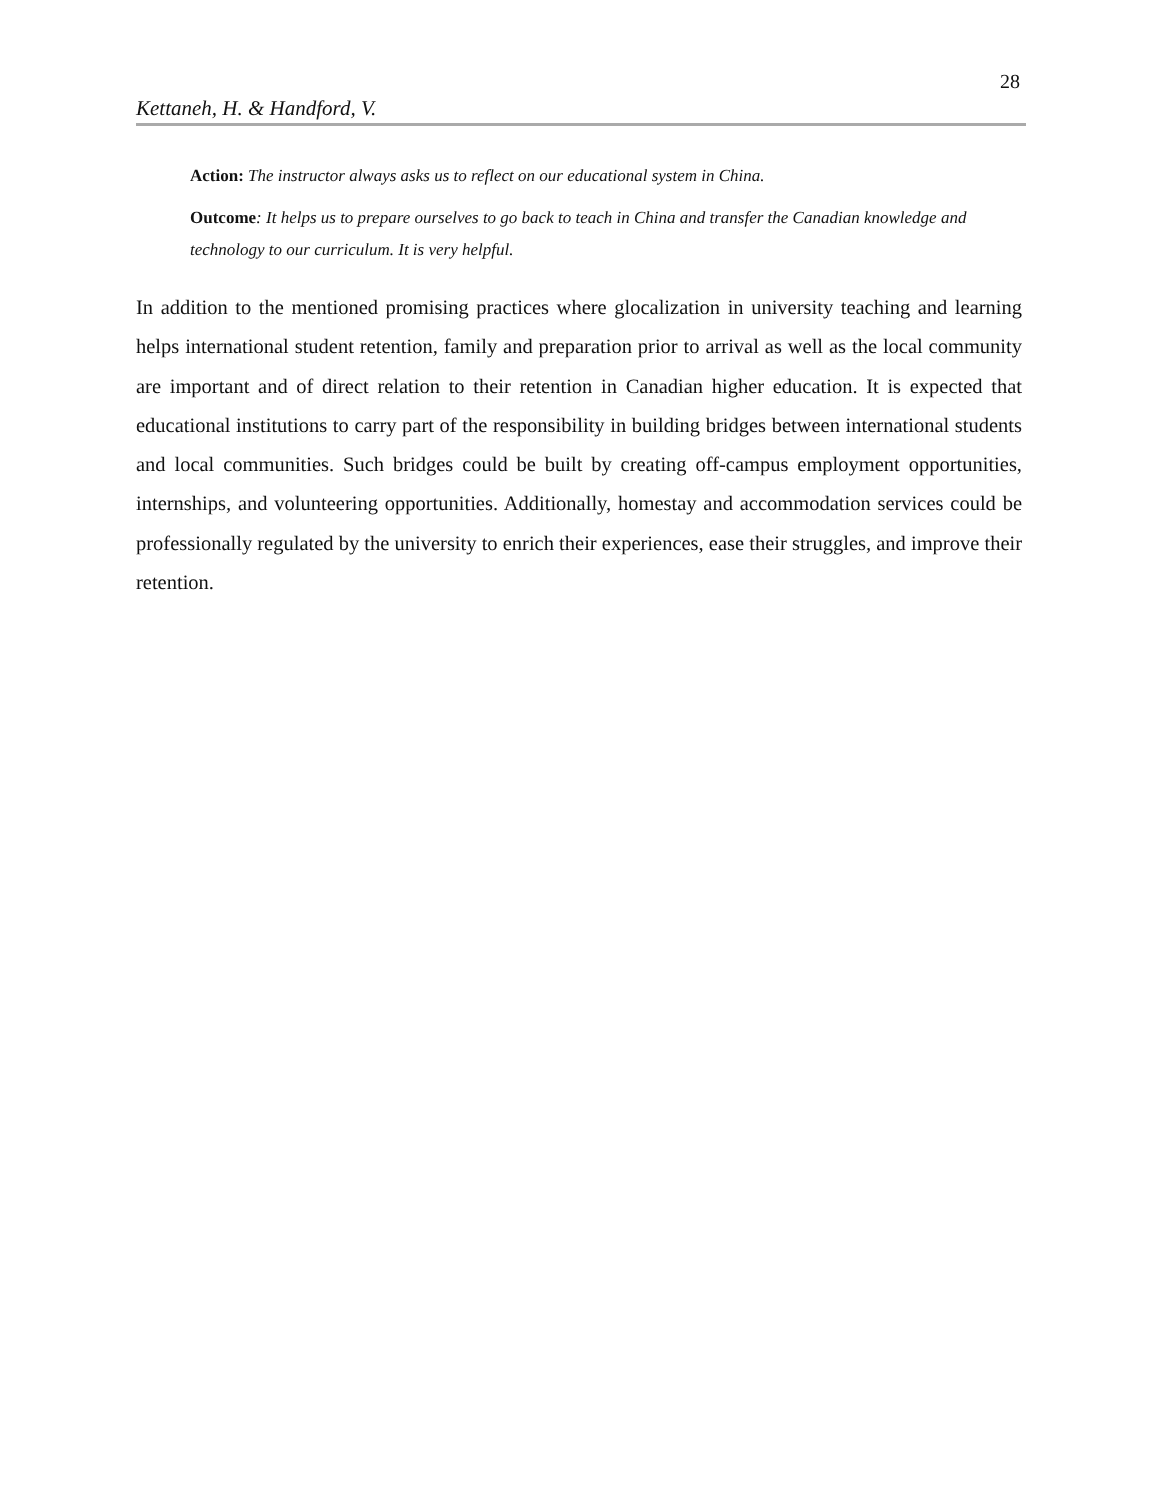28
Kettaneh, H. & Handford, V.
Action: The instructor always asks us to reflect on our educational system in China.
Outcome: It helps us to prepare ourselves to go back to teach in China and transfer the Canadian knowledge and technology to our curriculum. It is very helpful.
In addition to the mentioned promising practices where glocalization in university teaching and learning helps international student retention, family and preparation prior to arrival as well as the local community are important and of direct relation to their retention in Canadian higher education. It is expected that educational institutions to carry part of the responsibility in building bridges between international students and local communities. Such bridges could be built by creating off-campus employment opportunities, internships, and volunteering opportunities. Additionally, homestay and accommodation services could be professionally regulated by the university to enrich their experiences, ease their struggles, and improve their retention.